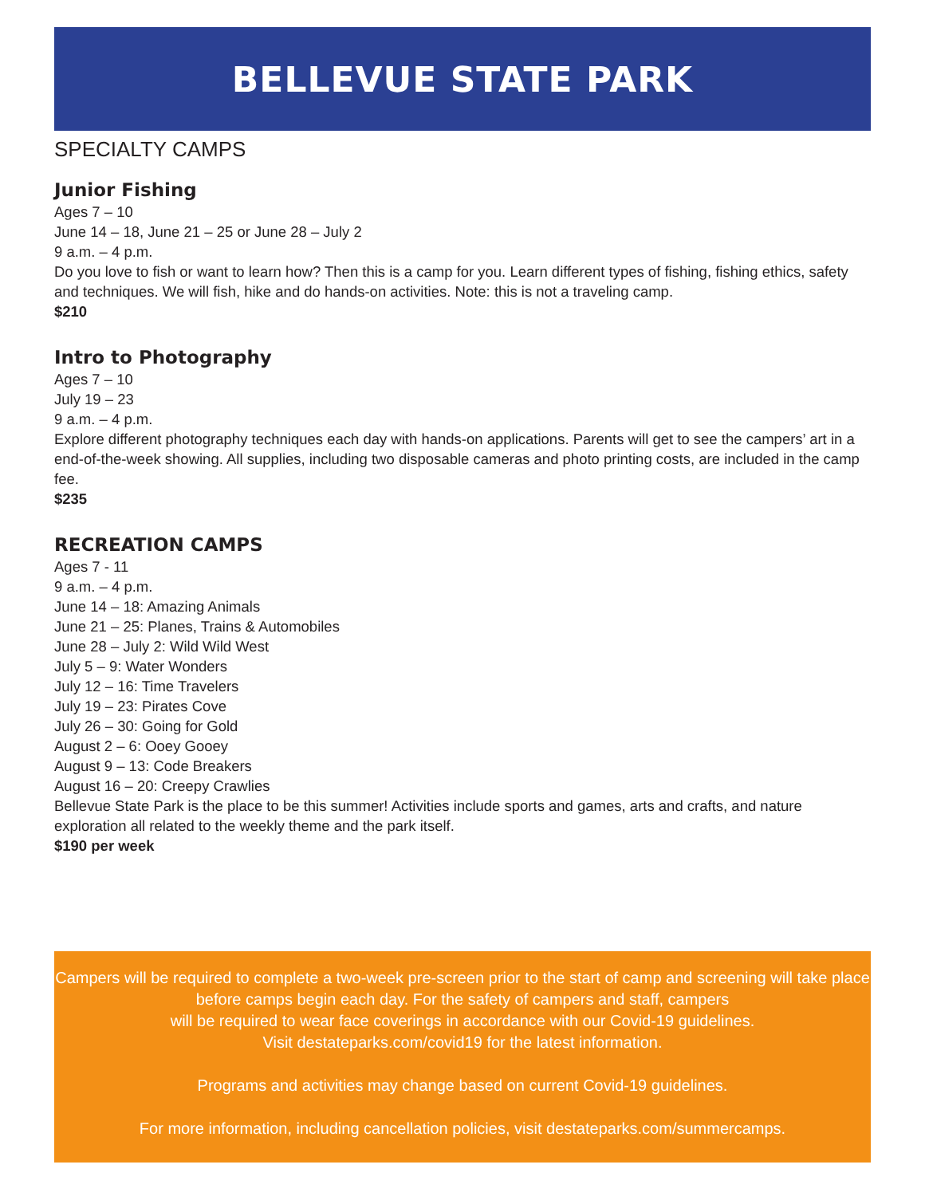BELLEVUE STATE PARK
SPECIALTY CAMPS
Junior Fishing
Ages 7 – 10
June 14 – 18, June 21 – 25 or June 28 – July 2
9 a.m. – 4 p.m.
Do you love to fish or want to learn how? Then this is a camp for you. Learn different types of fishing, fishing ethics, safety and techniques. We will fish, hike and do hands-on activities. Note: this is not a traveling camp.
$210
Intro to Photography
Ages 7 – 10
July 19 – 23
9 a.m. – 4 p.m.
Explore different photography techniques each day with hands-on applications. Parents will get to see the campers’ art in a end-of-the-week showing. All supplies, including two disposable cameras and photo printing costs, are included in the camp fee.
$235
RECREATION CAMPS
Ages 7 - 11
9 a.m. – 4 p.m.
June 14 – 18: Amazing Animals
June 21 – 25: Planes, Trains & Automobiles
June 28 – July 2: Wild Wild West
July 5 – 9: Water Wonders
July 12 – 16: Time Travelers
July 19 – 23: Pirates Cove
July 26 – 30: Going for Gold
August 2 – 6: Ooey Gooey
August 9 – 13: Code Breakers
August 16 – 20: Creepy Crawlies
Bellevue State Park is the place to be this summer! Activities include sports and games, arts and crafts, and nature exploration all related to the weekly theme and the park itself.
$190 per week
Campers will be required to complete a two-week pre-screen prior to the start of camp and screening will take place before camps begin each day. For the safety of campers and staff, campers
will be required to wear face coverings in accordance with our Covid-19 guidelines.
Visit destateparks.com/covid19 for the latest information.
Programs and activities may change based on current Covid-19 guidelines.
For more information, including cancellation policies, visit destateparks.com/summercamps.